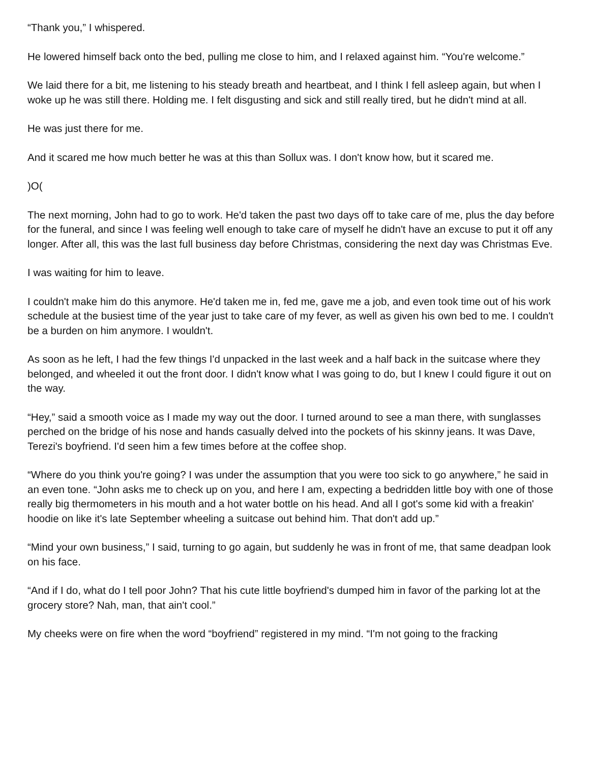“Thank you,” I whispered.
He lowered himself back onto the bed, pulling me close to him, and I relaxed against him. “You're welcome.”
We laid there for a bit, me listening to his steady breath and heartbeat, and I think I fell asleep again, but when I woke up he was still there. Holding me. I felt disgusting and sick and still really tired, but he didn't mind at all.
He was just there for me.
And it scared me how much better he was at this than Sollux was. I don't know how, but it scared me.
)O(
The next morning, John had to go to work. He'd taken the past two days off to take care of me, plus the day before for the funeral, and since I was feeling well enough to take care of myself he didn't have an excuse to put it off any longer. After all, this was the last full business day before Christmas, considering the next day was Christmas Eve.
I was waiting for him to leave.
I couldn't make him do this anymore. He'd taken me in, fed me, gave me a job, and even took time out of his work schedule at the busiest time of the year just to take care of my fever, as well as given his own bed to me. I couldn't be a burden on him anymore. I wouldn't.
As soon as he left, I had the few things I'd unpacked in the last week and a half back in the suitcase where they belonged, and wheeled it out the front door. I didn't know what I was going to do, but I knew I could figure it out on the way.
“Hey,” said a smooth voice as I made my way out the door. I turned around to see a man there, with sunglasses perched on the bridge of his nose and hands casually delved into the pockets of his skinny jeans. It was Dave, Terezi's boyfriend. I'd seen him a few times before at the coffee shop.
“Where do you think you're going? I was under the assumption that you were too sick to go anywhere,” he said in an even tone. “John asks me to check up on you, and here I am, expecting a bedridden little boy with one of those really big thermometers in his mouth and a hot water bottle on his head. And all I got's some kid with a freakin' hoodie on like it's late September wheeling a suitcase out behind him. That don't add up.”
“Mind your own business,” I said, turning to go again, but suddenly he was in front of me, that same deadpan look on his face.
“And if I do, what do I tell poor John? That his cute little boyfriend's dumped him in favor of the parking lot at the grocery store? Nah, man, that ain't cool.”
My cheeks were on fire when the word “boyfriend” registered in my mind. “I'm not going to the fracking